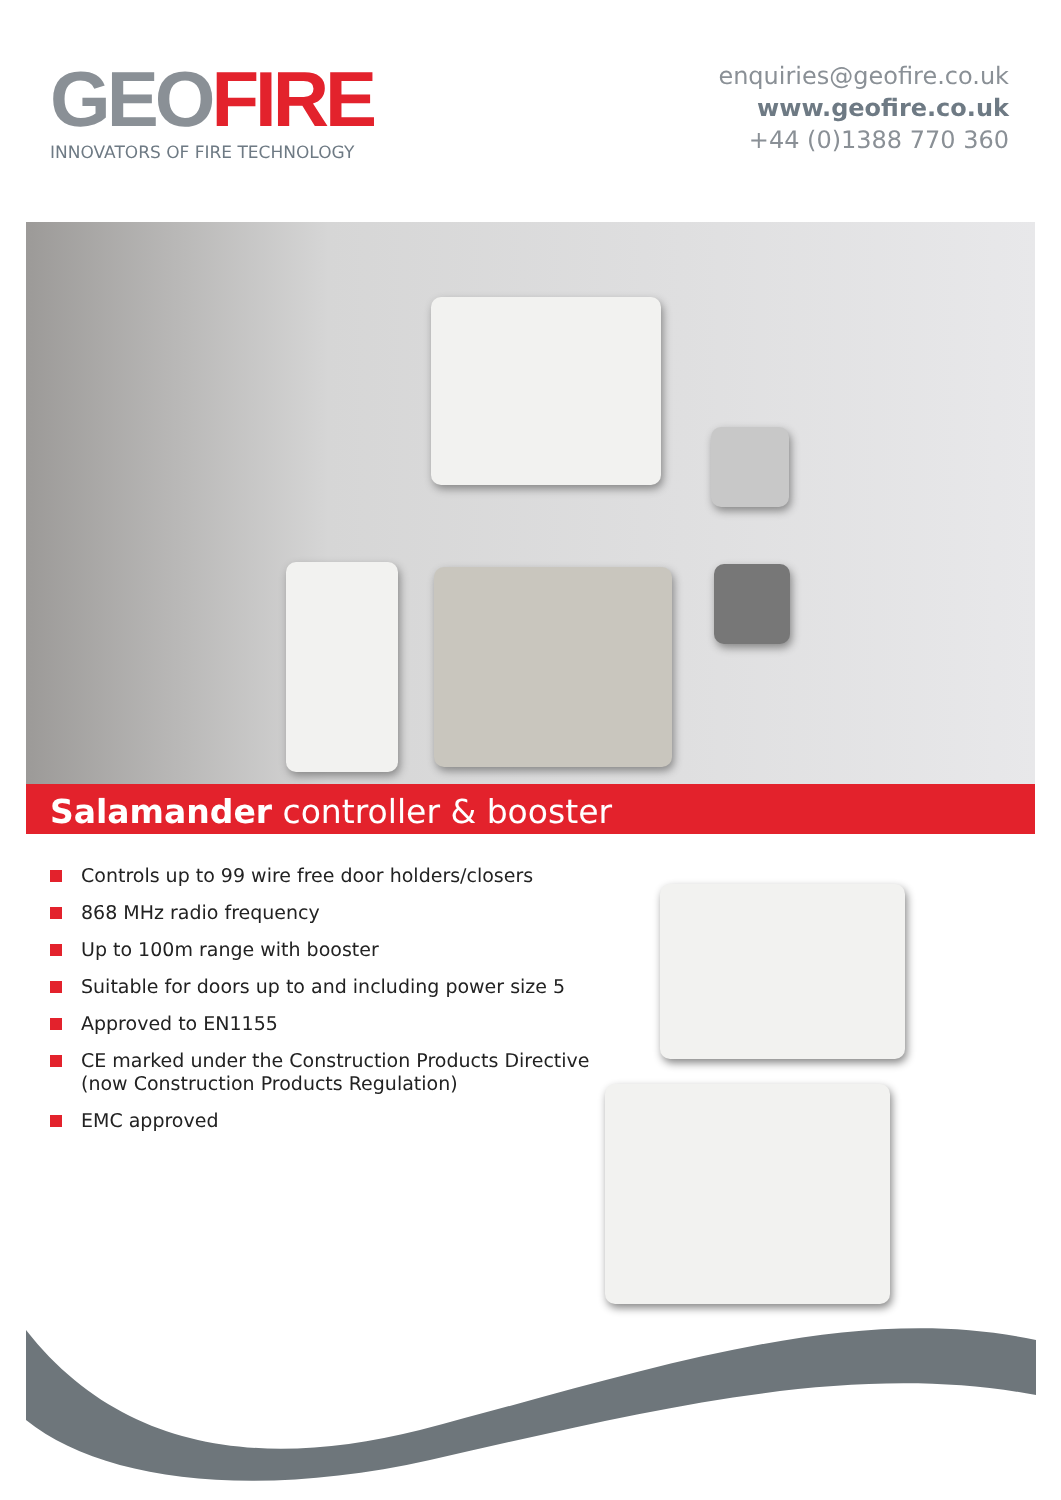GEO FIRE
INNOVATORS OF FIRE TECHNOLOGY
enquiries@geofire.co.uk
www.geofire.co.uk
+44 (0)1388 770 360
Salamander controller & booster
Controls up to 99 wire free door holders/closers
868 MHz radio frequency
Up to 100m range with booster
Suitable for doors up to and including power size 5
Approved to EN1155
CE marked under the Construction Products Directive (now Construction Products Regulation)
EMC approved